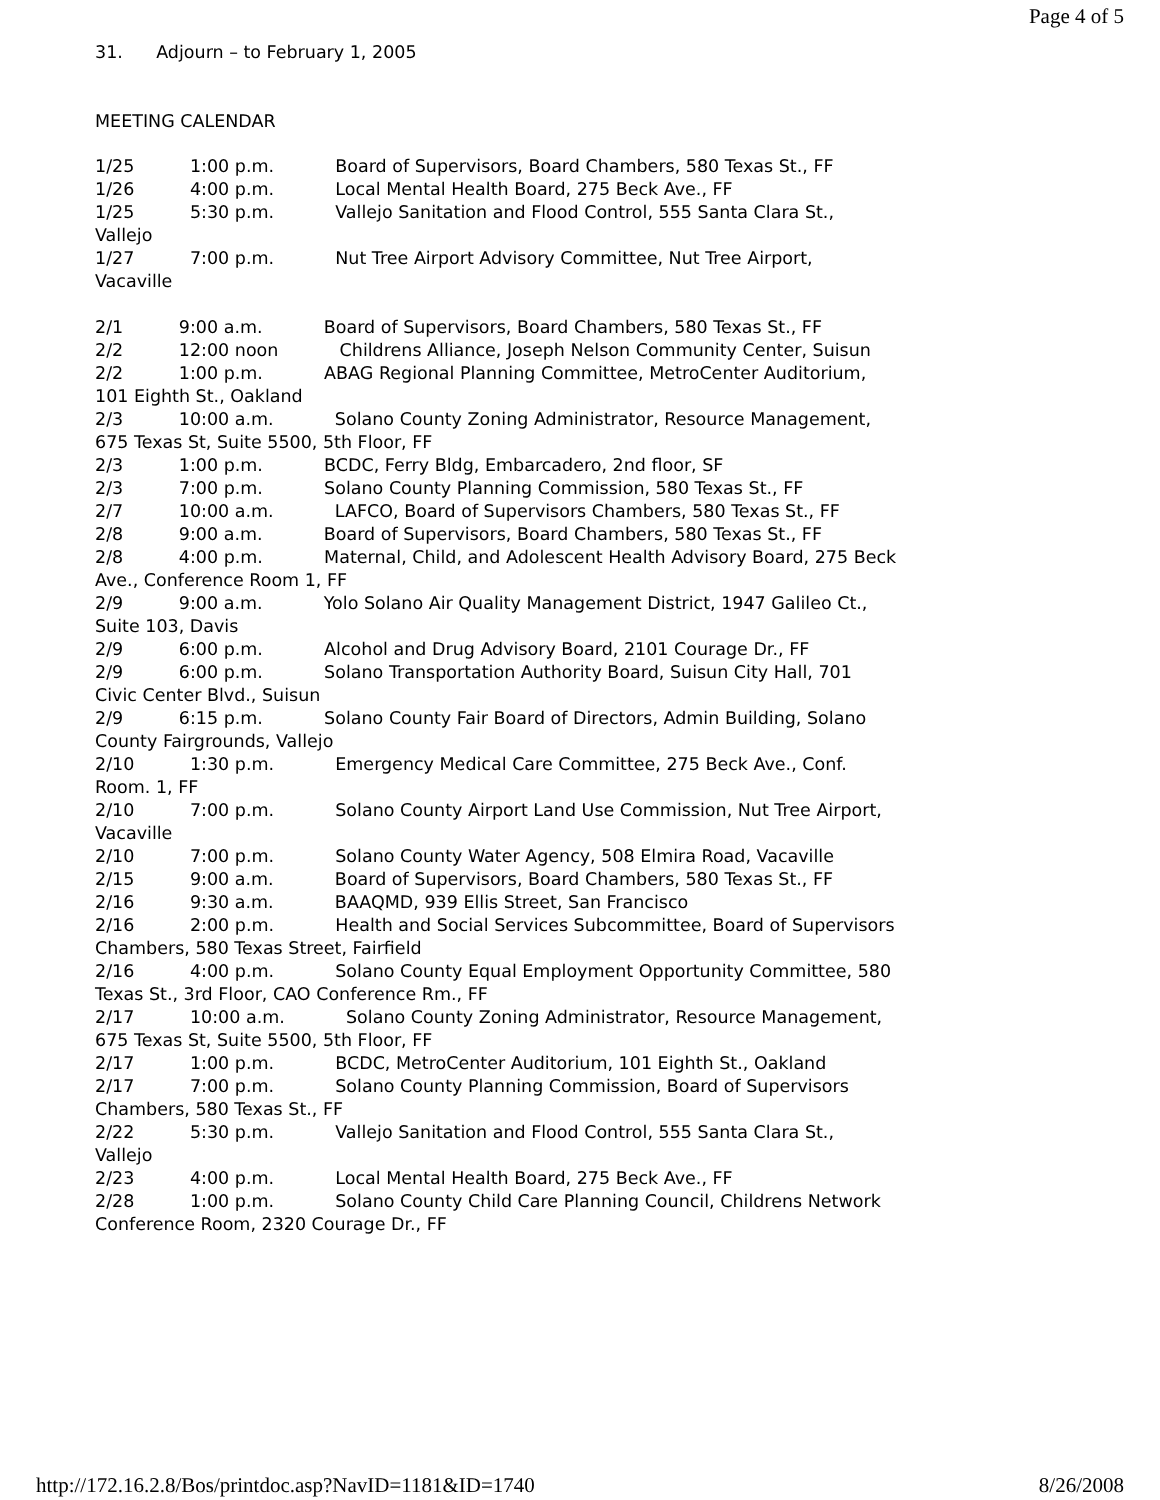Page 4 of 5
31. Adjourn – to February 1, 2005
MEETING CALENDAR
1/25 1:00 p.m. Board of Supervisors, Board Chambers, 580 Texas St., FF 1/26 4:00 p.m. Local Mental Health Board, 275 Beck Ave., FF 1/25 5:30 p.m. Vallejo Sanitation and Flood Control, 555 Santa Clara St., Vallejo 1/27 7:00 p.m. Nut Tree Airport Advisory Committee, Nut Tree Airport, Vacaville 2/1 9:00 a.m. Board of Supervisors, Board Chambers, 580 Texas St., FF 2/2 12:00 noon Childrens Alliance, Joseph Nelson Community Center, Suisun 2/2 1:00 p.m. ABAG Regional Planning Committee, MetroCenter Auditorium, 101 Eighth St., Oakland 2/3 10:00 a.m. Solano County Zoning Administrator, Resource Management, 675 Texas St, Suite 5500, 5th Floor, FF 2/3 1:00 p.m. BCDC, Ferry Bldg, Embarcadero, 2nd floor, SF 2/3 7:00 p.m. Solano County Planning Commission, 580 Texas St., FF 2/7 10:00 a.m. LAFCO, Board of Supervisors Chambers, 580 Texas St., FF 2/8 9:00 a.m. Board of Supervisors, Board Chambers, 580 Texas St., FF 2/8 4:00 p.m. Maternal, Child, and Adolescent Health Advisory Board, 275 Beck Ave., Conference Room 1, FF 2/9 9:00 a.m. Yolo Solano Air Quality Management District, 1947 Galileo Ct., Suite 103, Davis 2/9 6:00 p.m. Alcohol and Drug Advisory Board, 2101 Courage Dr., FF 2/9 6:00 p.m. Solano Transportation Authority Board, Suisun City Hall, 701 Civic Center Blvd., Suisun 2/9 6:15 p.m. Solano County Fair Board of Directors, Admin Building, Solano County Fairgrounds, Vallejo 2/10 1:30 p.m. Emergency Medical Care Committee, 275 Beck Ave., Conf. Room. 1, FF 2/10 7:00 p.m. Solano County Airport Land Use Commission, Nut Tree Airport, Vacaville 2/10 7:00 p.m. Solano County Water Agency, 508 Elmira Road, Vacaville 2/15 9:00 a.m. Board of Supervisors, Board Chambers, 580 Texas St., FF 2/16 9:30 a.m. BAAQMD, 939 Ellis Street, San Francisco 2/16 2:00 p.m. Health and Social Services Subcommittee, Board of Supervisors Chambers, 580 Texas Street, Fairfield 2/16 4:00 p.m. Solano County Equal Employment Opportunity Committee, 580 Texas St., 3rd Floor, CAO Conference Rm., FF 2/17 10:00 a.m. Solano County Zoning Administrator, Resource Management, 675 Texas St, Suite 5500, 5th Floor, FF 2/17 1:00 p.m. BCDC, MetroCenter Auditorium, 101 Eighth St., Oakland 2/17 7:00 p.m. Solano County Planning Commission, Board of Supervisors Chambers, 580 Texas St., FF 2/22 5:30 p.m. Vallejo Sanitation and Flood Control, 555 Santa Clara St., Vallejo 2/23 4:00 p.m. Local Mental Health Board, 275 Beck Ave., FF 2/28 1:00 p.m. Solano County Child Care Planning Council, Childrens Network Conference Room, 2320 Courage Dr., FF
http://172.16.2.8/Bos/printdoc.asp?NavID=1181&ID=1740 8/26/2008